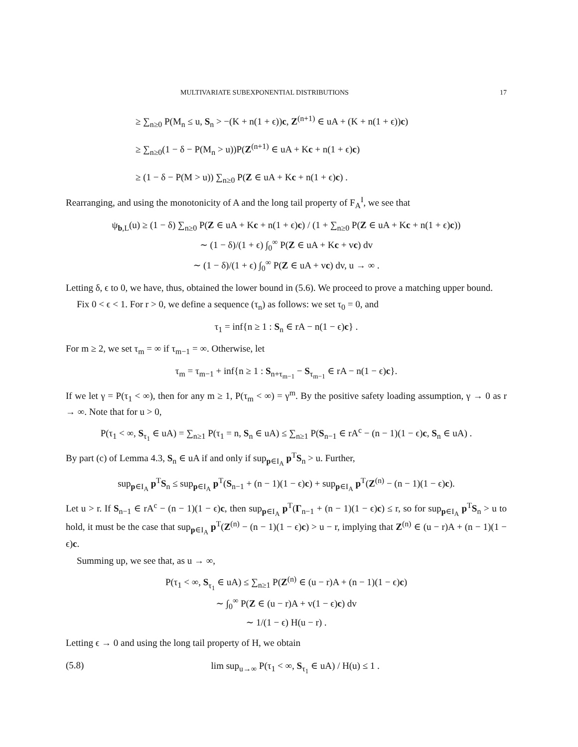MULTIVARIATE SUBEXPONENTIAL DISTRIBUTIONS 17
≥ ∑<sub>n≥0</sub> P(M<sub>n</sub> ≤ u, S<sub>n</sub> > −(K + n(1 + ϵ))c, Z<sup>(n+1)</sup> ∈ uA + (K + n(1 + ϵ))c)
≥ ∑<sub>n≥0</sub>(1 − δ − P(M<sub>n</sub> > u))P(Z<sup>(n+1)</sup> ∈ uA + Kc + n(1 + ϵ)c)
≥ (1 − δ − P(M > u)) ∑<sub>n≥0</sub> P(Z ∈ uA + Kc + n(1 + ϵ)c) .
Rearranging, and using the monotonicity of A and the long tail property of F<sub>A</sub><sup>I</sup>, we see that
ψ<sub>b,L</sub>(u) ≥ (1 − δ) ∑<sub>n≥0</sub> P(Z ∈ uA + Kc + n(1 + ϵ)c) / (1 + ∑<sub>n≥0</sub> P(Z ∈ uA + Kc + n(1 + ϵ)c))
∼ (1 − δ)/(1 + ϵ) ∫<sub>0</sub><sup>∞</sup> P(Z ∈ uA + Kc + vc) dv
∼ (1 − δ)/(1 + ϵ) ∫<sub>0</sub><sup>∞</sup> P(Z ∈ uA + vc) dv, u → ∞ .
Letting δ, ϵ to 0, we have, thus, obtained the lower bound in (5.6). We proceed to prove a matching upper bound.
Fix 0 < ϵ < 1. For r > 0, we define a sequence (τ<sub>n</sub>) as follows: we set τ<sub>0</sub> = 0, and
τ<sub>1</sub> = inf{n ≥ 1 : S<sub>n</sub> ∈ rA − n(1 − ϵ)c} .
For m ≥ 2, we set τ<sub>m</sub> = ∞ if τ<sub>m−1</sub> = ∞. Otherwise, let
τ<sub>m</sub> = τ<sub>m−1</sub> + inf{n ≥ 1 : S<sub>n+τ<sub>m−1</sub></sub> − S<sub>τ<sub>m−1</sub></sub> ∈ rA − n(1 − ϵ)c}.
If we let γ = P(τ<sub>1</sub> < ∞), then for any m ≥ 1, P(τ<sub>m</sub> < ∞) = γ<sup>m</sup>. By the positive safety loading assumption, γ → 0 as r → ∞. Note that for u > 0,
P(τ<sub>1</sub> < ∞, S<sub>τ<sub>1</sub></sub> ∈ uA) = ∑<sub>n≥1</sub> P(τ<sub>1</sub> = n, S<sub>n</sub> ∈ uA) ≤ ∑<sub>n≥1</sub> P(S<sub>n−1</sub> ∈ rA<sup>c</sup> − (n − 1)(1 − ϵ)c, S<sub>n</sub> ∈ uA) .
By part (c) of Lemma 4.3, S<sub>n</sub> ∈ uA if and only if sup<sub>p∈I<sub>A</sub></sub> p<sup>T</sup>S<sub>n</sub> > u. Further,
sup<sub>p∈I<sub>A</sub></sub> p<sup>T</sup>S<sub>n</sub> ≤ sup<sub>p∈I<sub>A</sub></sub> p<sup>T</sup>(S<sub>n−1</sub> + (n − 1)(1 − ϵ)c) + sup<sub>p∈I<sub>A</sub></sub> p<sup>T</sup>(Z<sup>(n)</sup> − (n − 1)(1 − ϵ)c).
Let u > r. If S<sub>n−1</sub> ∈ rA<sup>c</sup> − (n − 1)(1 − ϵ)c, then sup<sub>p∈I<sub>A</sub></sub> p<sup>T</sup>(Γ<sub>n−1</sub> + (n − 1)(1 − ϵ)c) ≤ r, so for sup<sub>p∈I<sub>A</sub></sub> p<sup>T</sup>S<sub>n</sub> > u to hold, it must be the case that sup<sub>p∈I<sub>A</sub></sub> p<sup>T</sup>(Z<sup>(n)</sup> − (n − 1)(1 − ϵ)c) > u − r, implying that Z<sup>(n)</sup> ∈ (u − r)A + (n − 1)(1 − ϵ)c.
Summing up, we see that, as u → ∞,
P(τ<sub>1</sub> < ∞, S<sub>τ<sub>1</sub></sub> ∈ uA) ≤ ∑<sub>n≥1</sub> P(Z<sup>(n)</sup> ∈ (u − r)A + (n − 1)(1 − ϵ)c)
∼ ∫<sub>0</sub><sup>∞</sup> P(Z ∈ (u − r)A + v(1 − ϵ)c) dv
∼ 1/(1 − ϵ) H(u − r) .
Letting ϵ → 0 and using the long tail property of H, we obtain
(5.8) lim sup<sub>u→∞</sub> P(τ<sub>1</sub> < ∞, S<sub>τ<sub>1</sub></sub> ∈ uA) / H(u) ≤ 1 .